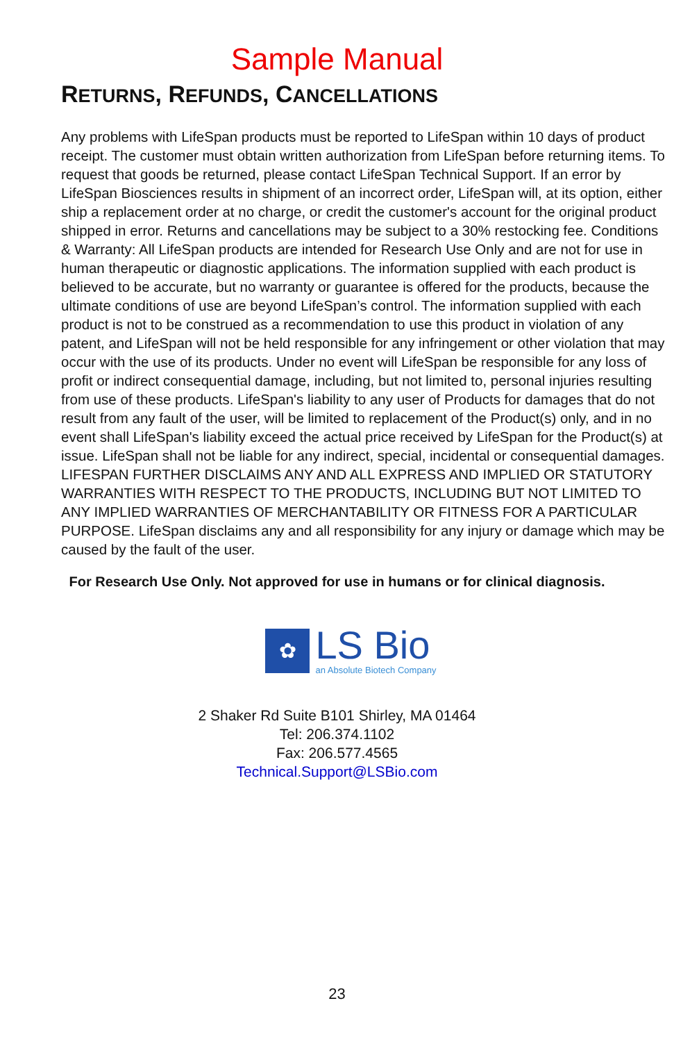Sample Manual
RETURNS, REFUNDS, CANCELLATIONS
Any problems with LifeSpan products must be reported to LifeSpan within 10 days of product receipt. The customer must obtain written authorization from LifeSpan before returning items. To request that goods be returned, please contact LifeSpan Technical Support. If an error by LifeSpan Biosciences results in shipment of an incorrect order, LifeSpan will, at its option, either ship a replacement order at no charge, or credit the customer's account for the original product shipped in error. Returns and cancellations may be subject to a 30% restocking fee. Conditions & Warranty: All LifeSpan products are intended for Research Use Only and are not for use in human therapeutic or diagnostic applications. The information supplied with each product is believed to be accurate, but no warranty or guarantee is offered for the products, because the ultimate conditions of use are beyond LifeSpan’s control. The information supplied with each product is not to be construed as a recommendation to use this product in violation of any patent, and LifeSpan will not be held responsible for any infringement or other violation that may occur with the use of its products. Under no event will LifeSpan be responsible for any loss of profit or indirect consequential damage, including, but not limited to, personal injuries resulting from use of these products. LifeSpan's liability to any user of Products for damages that do not result from any fault of the user, will be limited to replacement of the Product(s) only, and in no event shall LifeSpan's liability exceed the actual price received by LifeSpan for the Product(s) at issue. LifeSpan shall not be liable for any indirect, special, incidental or consequential damages. LIFESPAN FURTHER DISCLAIMS ANY AND ALL EXPRESS AND IMPLIED OR STATUTORY WARRANTIES WITH RESPECT TO THE PRODUCTS, INCLUDING BUT NOT LIMITED TO ANY IMPLIED WARRANTIES OF MERCHANTABILITY OR FITNESS FOR A PARTICULAR PURPOSE. LifeSpan disclaims any and all responsibility for any injury or damage which may be caused by the fault of the user.
For Research Use Only. Not approved for use in humans or for clinical diagnosis.
✿
LS Bio
an Absolute Biotech Company
2 Shaker Rd Suite B101 Shirley, MA 01464
Tel: 206.374.1102
Fax: 206.577.4565
Technical.Support@LSBio.com
23